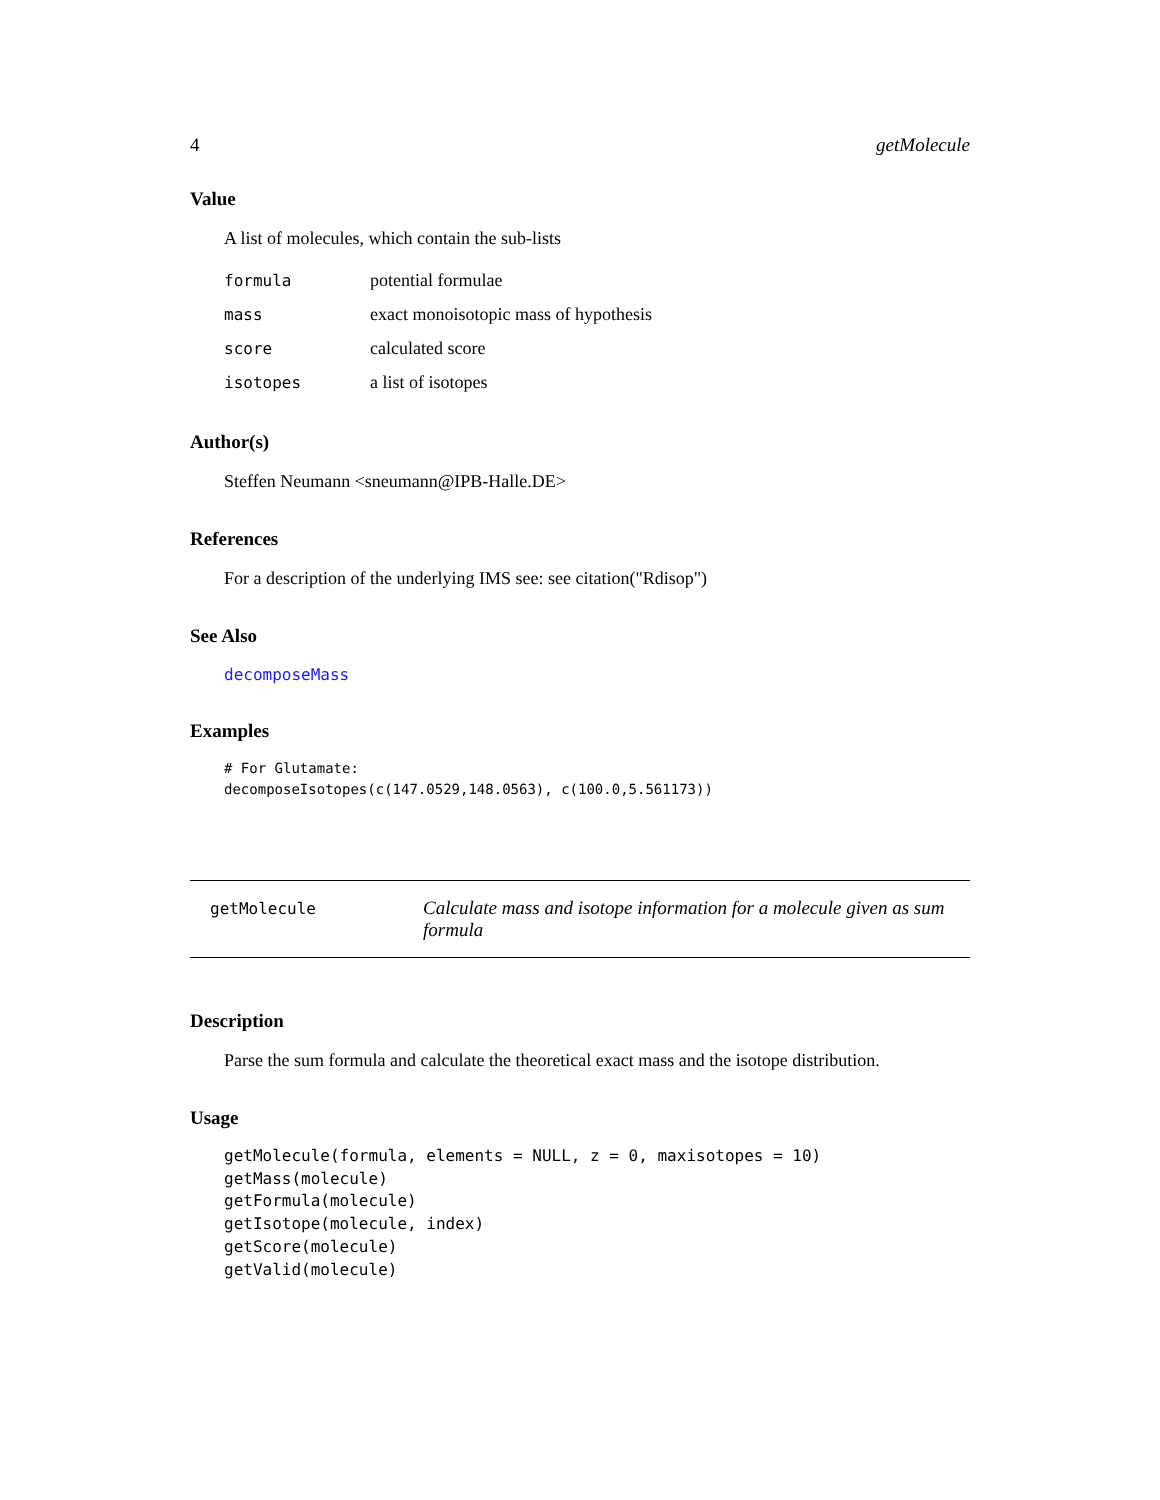4 getMolecule
Value
A list of molecules, which contain the sub-lists
| formula | potential formulae |
| mass | exact monoisotopic mass of hypothesis |
| score | calculated score |
| isotopes | a list of isotopes |
Author(s)
Steffen Neumann <sneumann@IPB-Halle.DE>
References
For a description of the underlying IMS see: see citation("Rdisop")
See Also
decomposeMass
Examples
# For Glutamate:
decomposeIsotopes(c(147.0529,148.0563), c(100.0,5.561173))
getMolecule
Calculate mass and isotope information for a molecule given as sum formula
Description
Parse the sum formula and calculate the theoretical exact mass and the isotope distribution.
Usage
getMolecule(formula, elements = NULL, z = 0, maxisotopes = 10)
getMass(molecule)
getFormula(molecule)
getIsotope(molecule, index)
getScore(molecule)
getValid(molecule)